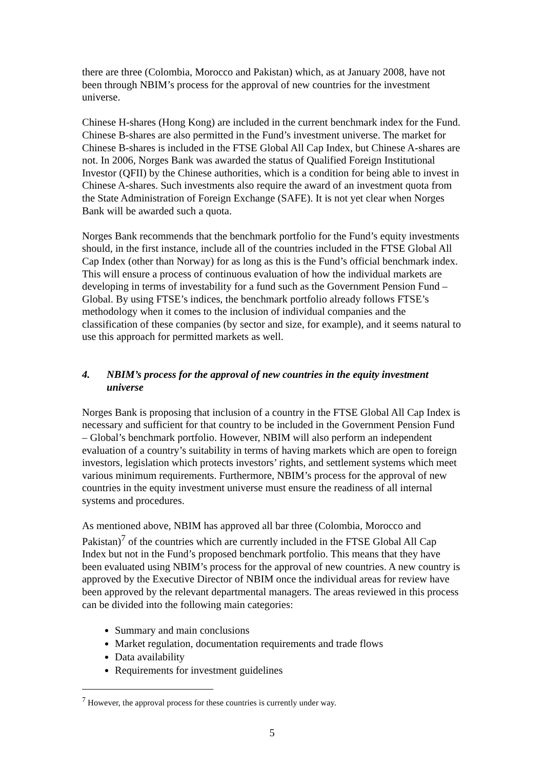there are three (Colombia, Morocco and Pakistan) which, as at January 2008, have not been through NBIM’s process for the approval of new countries for the investment universe.
Chinese H-shares (Hong Kong) are included in the current benchmark index for the Fund. Chinese B-shares are also permitted in the Fund’s investment universe. The market for Chinese B-shares is included in the FTSE Global All Cap Index, but Chinese A-shares are not. In 2006, Norges Bank was awarded the status of Qualified Foreign Institutional Investor (QFII) by the Chinese authorities, which is a condition for being able to invest in Chinese A-shares. Such investments also require the award of an investment quota from the State Administration of Foreign Exchange (SAFE). It is not yet clear when Norges Bank will be awarded such a quota.
Norges Bank recommends that the benchmark portfolio for the Fund’s equity investments should, in the first instance, include all of the countries included in the FTSE Global All Cap Index (other than Norway) for as long as this is the Fund’s official benchmark index. This will ensure a process of continuous evaluation of how the individual markets are developing in terms of investability for a fund such as the Government Pension Fund – Global. By using FTSE’s indices, the benchmark portfolio already follows FTSE’s methodology when it comes to the inclusion of individual companies and the classification of these companies (by sector and size, for example), and it seems natural to use this approach for permitted markets as well.
4. NBIM’s process for the approval of new countries in the equity investment universe
Norges Bank is proposing that inclusion of a country in the FTSE Global All Cap Index is necessary and sufficient for that country to be included in the Government Pension Fund – Global’s benchmark portfolio. However, NBIM will also perform an independent evaluation of a country’s suitability in terms of having markets which are open to foreign investors, legislation which protects investors’ rights, and settlement systems which meet various minimum requirements. Furthermore, NBIM’s process for the approval of new countries in the equity investment universe must ensure the readiness of all internal systems and procedures.
As mentioned above, NBIM has approved all bar three (Colombia, Morocco and Pakistan)<sup>7</sup> of the countries which are currently included in the FTSE Global All Cap Index but not in the Fund’s proposed benchmark portfolio. This means that they have been evaluated using NBIM’s process for the approval of new countries. A new country is approved by the Executive Director of NBIM once the individual areas for review have been approved by the relevant departmental managers. The areas reviewed in this process can be divided into the following main categories:
Summary and main conclusions
Market regulation, documentation requirements and trade flows
Data availability
Requirements for investment guidelines
<sup>7</sup> However, the approval process for these countries is currently under way.
5